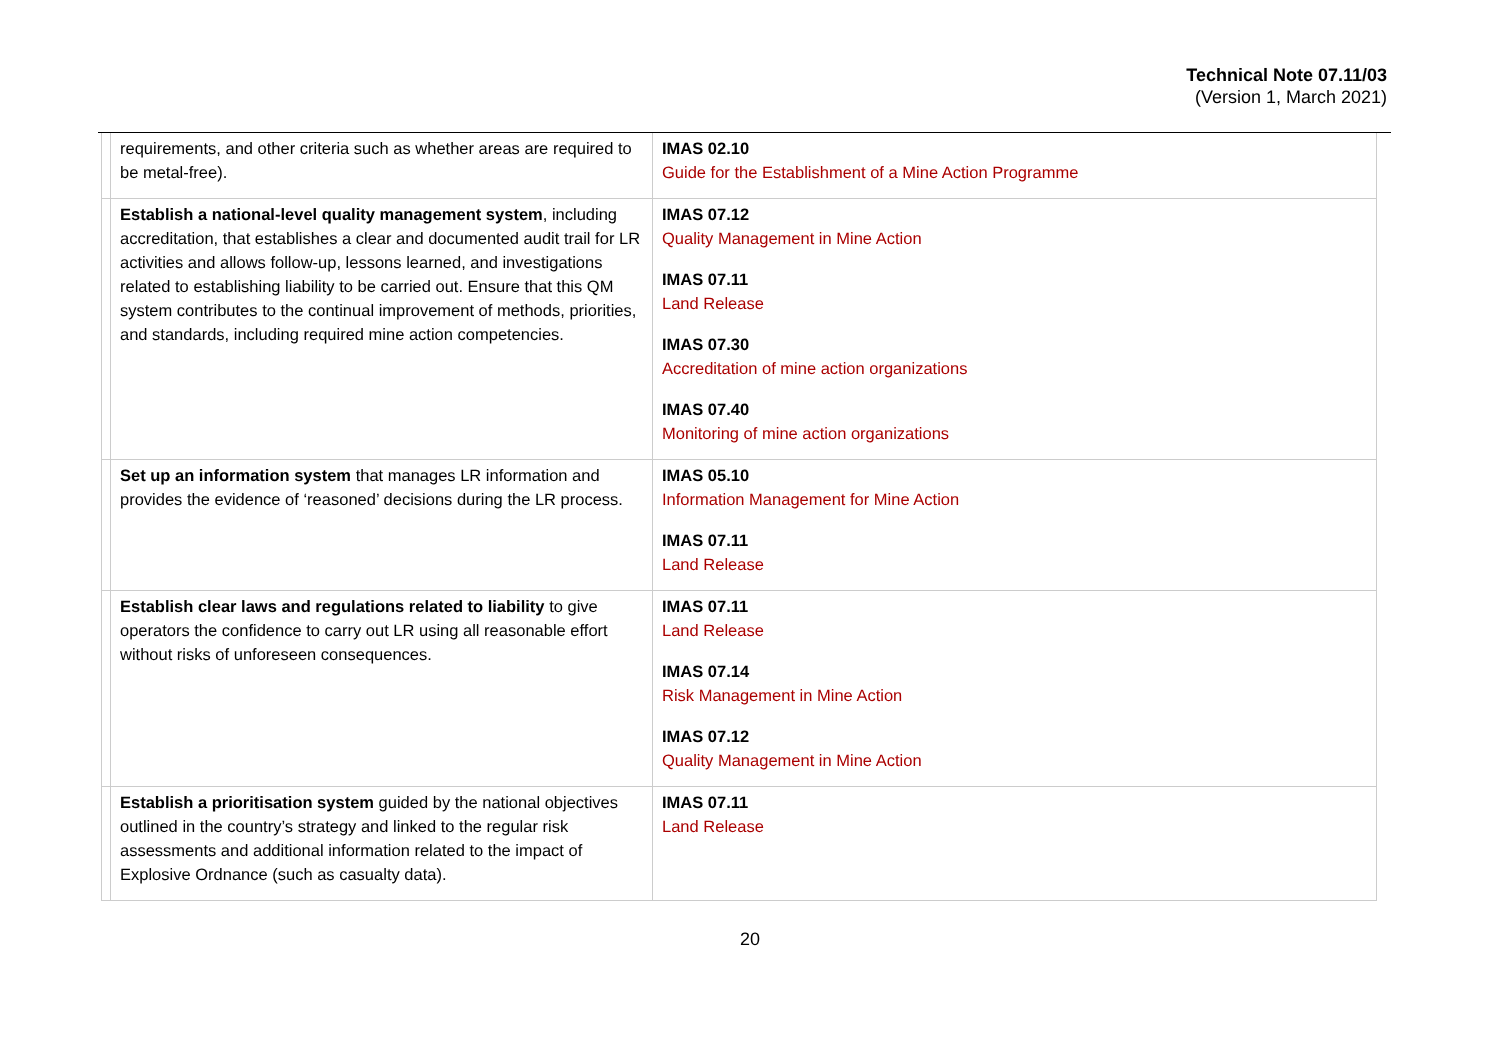Technical Note 07.11/03
(Version 1, March 2021)
| | requirements, and other criteria such as whether areas are required to be metal-free). | IMAS 02.10 Guide for the Establishment of a Mine Action Programme |
| | Establish a national-level quality management system , including accreditation, that establishes a clear and documented audit trail for LR activities and allows follow-up, lessons learned, and investigations related to establishing liability to be carried out. Ensure that this QM system contributes to the continual improvement of methods, priorities, and standards, including required mine action competencies. | IMAS 07.12 Quality Management in Mine Action IMAS 07.11 Land Release IMAS 07.30 Accreditation of mine action organizations IMAS 07.40 Monitoring of mine action organizations |
| | Set up an information system that manages LR information and provides the evidence of ‘reasoned’ decisions during the LR process. | IMAS 05.10 Information Management for Mine Action IMAS 07.11 Land Release |
| | Establish clear laws and regulations related to liability to give operators the confidence to carry out LR using all reasonable effort without risks of unforeseen consequences. | IMAS 07.11 Land Release IMAS 07.14 Risk Management in Mine Action IMAS 07.12 Quality Management in Mine Action |
| | Establish a prioritisation system guided by the national objectives outlined in the country’s strategy and linked to the regular risk assessments and additional information related to the impact of Explosive Ordnance (such as casualty data). | IMAS 07.11 Land Release |
20